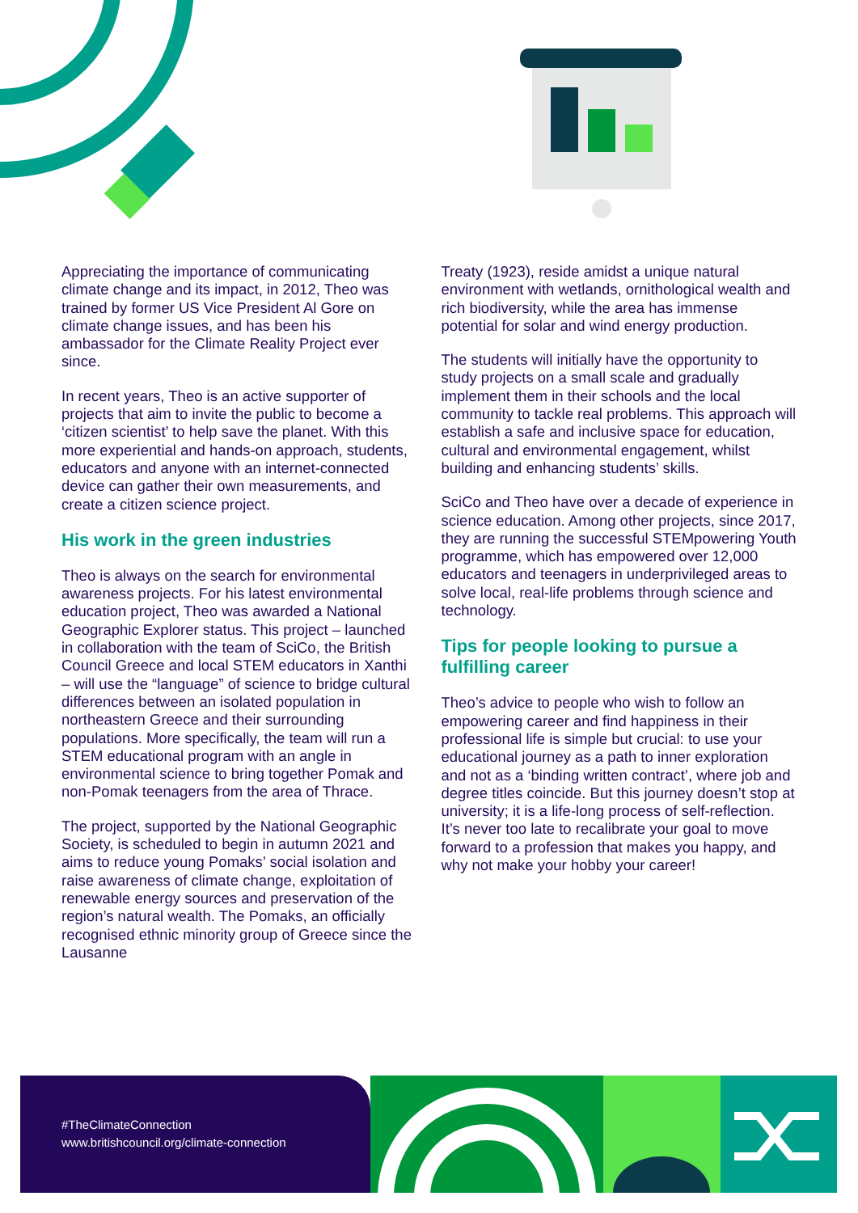Appreciating the importance of communicating climate change and its impact, in 2012, Theo was trained by former US Vice President Al Gore on climate change issues, and has been his ambassador for the Climate Reality Project ever since.
In recent years, Theo is an active supporter of projects that aim to invite the public to become a ‘citizen scientist’ to help save the planet. With this more experiential and hands-on approach, students, educators and anyone with an internet-connected device can gather their own measurements, and create a citizen science project.
His work in the green industries
Theo is always on the search for environmental awareness projects. For his latest environmental education project, Theo was awarded a National Geographic Explorer status. This project – launched in collaboration with the team of SciCo, the British Council Greece and local STEM educators in Xanthi – will use the “language” of science to bridge cultural differences between an isolated population in northeastern Greece and their surrounding populations. More specifically, the team will run a STEM educational program with an angle in environmental science to bring together Pomak and non-Pomak teenagers from the area of Thrace.
The project, supported by the National Geographic Society, is scheduled to begin in autumn 2021 and aims to reduce young Pomaks’ social isolation and raise awareness of climate change, exploitation of renewable energy sources and preservation of the region’s natural wealth. The Pomaks, an officially recognised ethnic minority group of Greece since the Lausanne
Treaty (1923), reside amidst a unique natural environment with wetlands, ornithological wealth and rich biodiversity, while the area has immense potential for solar and wind energy production.
The students will initially have the opportunity to study projects on a small scale and gradually implement them in their schools and the local community to tackle real problems. This approach will establish a safe and inclusive space for education, cultural and environmental engagement, whilst building and enhancing students’ skills.
SciCo and Theo have over a decade of experience in science education. Among other projects, since 2017, they are running the successful STEMpowering Youth programme, which has empowered over 12,000 educators and teenagers in underprivileged areas to solve local, real-life problems through science and technology.
Tips for people looking to pursue a fulfilling career
Theo’s advice to people who wish to follow an empowering career and find happiness in their professional life is simple but crucial: to use your educational journey as a path to inner exploration and not as a ‘binding written contract’, where job and degree titles coincide. But this journey doesn’t stop at university; it is a life-long process of self-reflection. It’s never too late to recalibrate your goal to move forward to a profession that makes you happy, and why not make your hobby your career!
#TheClimateConnection
www.britishcouncil.org/climate-connection